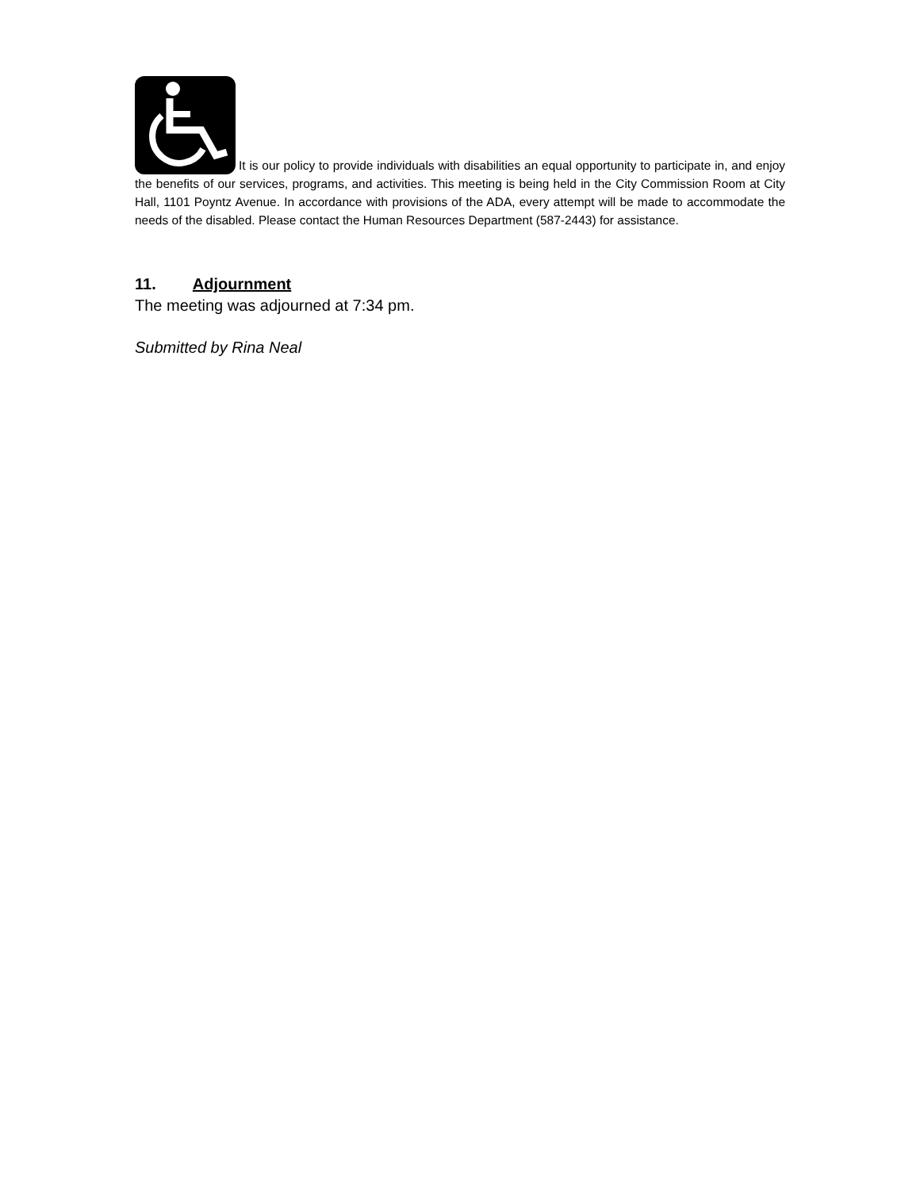It is our policy to provide individuals with disabilities an equal opportunity to participate in, and enjoy the benefits of our services, programs, and activities. This meeting is being held in the City Commission Room at City Hall, 1101 Poyntz Avenue. In accordance with provisions of the ADA, every attempt will be made to accommodate the needs of the disabled. Please contact the Human Resources Department (587-2443) for assistance.
11. Adjournment
The meeting was adjourned at 7:34 pm.
Submitted by Rina Neal